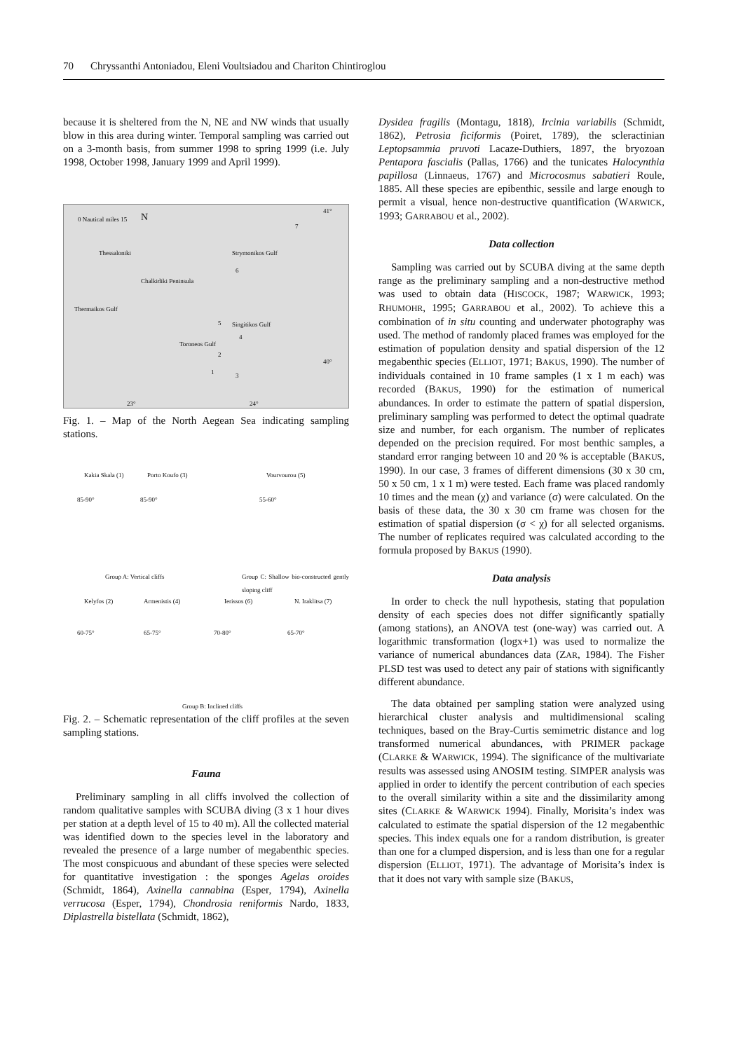70 Chryssanthi Antoniadou, Eleni Voultsiadou and Chariton Chintiroglou
because it is sheltered from the N, NE and NW winds that usually blow in this area during winter. Temporal sampling was carried out on a 3-month basis, from summer 1998 to spring 1999 (i.e. July 1998, October 1998, January 1999 and April 1999).
0 Nautical miles 15 N
41°
7
Thessaloniki Strymonikos Gulf
6
Chalkidiki Peninsula
Thermaikos Gulf
5 Singitikos Gulf
4
Toroneos Gulf
2
40°
1 3
23° 24°
Fig. 1. – Map of the North Aegean Sea indicating sampling stations.
Kakia Skala (1) Porto Koufo (3) Vourvourou (5)
85-90° 85-90° 55-60°
Group A: Vertical cliffs Group C: Shallow bio-constructed gently sloping cliff
Kelyfos (2) Armenistis (4) Ierissos (6) N. Iraklitsa (7)
60-75° 65-75° 70-80° 65-70°
Group B: Inclined cliffs
Fig. 2. – Schematic representation of the cliff profiles at the seven sampling stations.
Fauna
Preliminary sampling in all cliffs involved the collection of random qualitative samples with SCUBA diving (3 x 1 hour dives per station at a depth level of 15 to 40 m). All the collected material was identified down to the species level in the laboratory and revealed the presence of a large number of megabenthic species. The most conspicuous and abundant of these species were selected for quantitative investigation : the sponges Agelas oroides (Schmidt, 1864), Axinella cannabina (Esper, 1794), Axinella verrucosa (Esper, 1794), Chondrosia reniformis Nardo, 1833, Diplastrella bistellata (Schmidt, 1862),
Dysidea fragilis (Montagu, 1818), Ircinia variabilis (Schmidt, 1862), Petrosia ficiformis (Poiret, 1789), the scleractinian Leptopsammia pruvoti Lacaze-Duthiers, 1897, the bryozoan Pentapora fascialis (Pallas, 1766) and the tunicates Halocynthia papillosa (Linnaeus, 1767) and Microcosmus sabatieri Roule, 1885. All these species are epibenthic, sessile and large enough to permit a visual, hence non-destructive quantification (WARWICK, 1993; GARRABOU et al., 2002).
Data collection
Sampling was carried out by SCUBA diving at the same depth range as the preliminary sampling and a non-destructive method was used to obtain data (HISCOCK, 1987; WARWICK, 1993; RHUMOHR, 1995; GARRABOU et al., 2002). To achieve this a combination of in situ counting and underwater photography was used. The method of randomly placed frames was employed for the estimation of population density and spatial dispersion of the 12 megabenthic species (ELLIOT, 1971; BAKUS, 1990). The number of individuals contained in 10 frame samples (1 x 1 m each) was recorded (BAKUS, 1990) for the estimation of numerical abundances. In order to estimate the pattern of spatial dispersion, preliminary sampling was performed to detect the optimal quadrate size and number, for each organism. The number of replicates depended on the precision required. For most benthic samples, a standard error ranging between 10 and 20 % is acceptable (BAKUS, 1990). In our case, 3 frames of different dimensions (30 x 30 cm, 50 x 50 cm, 1 x 1 m) were tested. Each frame was placed randomly 10 times and the mean (χ) and variance (σ) were calculated. On the basis of these data, the 30 x 30 cm frame was chosen for the estimation of spatial dispersion (σ < χ) for all selected organisms. The number of replicates required was calculated according to the formula proposed by BAKUS (1990).
Data analysis
In order to check the null hypothesis, stating that population density of each species does not differ significantly spatially (among stations), an ANOVA test (one-way) was carried out. A logarithmic transformation (logx+1) was used to normalize the variance of numerical abundances data (ZAR, 1984). The Fisher PLSD test was used to detect any pair of stations with significantly different abundance.
The data obtained per sampling station were analyzed using hierarchical cluster analysis and multidimensional scaling techniques, based on the Bray-Curtis semimetric distance and log transformed numerical abundances, with PRIMER package (CLARKE & WARWICK, 1994). The significance of the multivariate results was assessed using ANOSIM testing. SIMPER analysis was applied in order to identify the percent contribution of each species to the overall similarity within a site and the dissimilarity among sites (CLARKE & WARWICK 1994). Finally, Morisita’s index was calculated to estimate the spatial dispersion of the 12 megabenthic species. This index equals one for a random distribution, is greater than one for a clumped dispersion, and is less than one for a regular dispersion (ELLIOT, 1971). The advantage of Morisita’s index is that it does not vary with sample size (BAKUS,